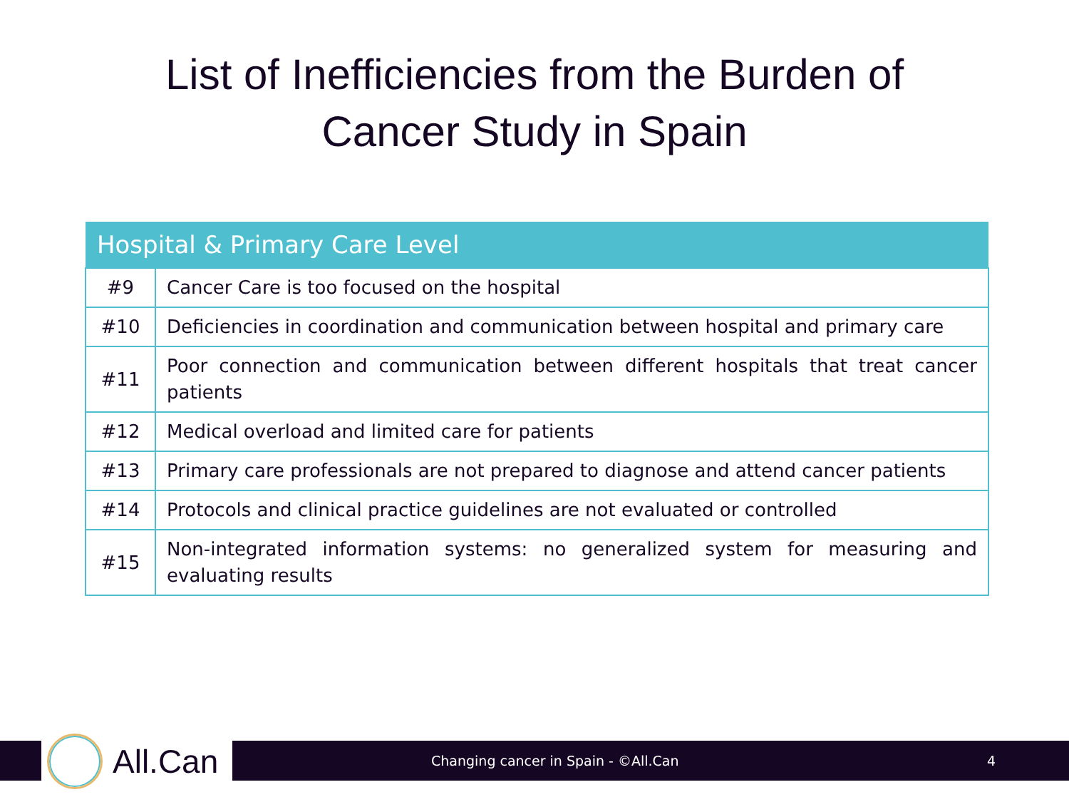List of Inefficiencies from the Burden of
Cancer Study in Spain
| Hospital & Primary Care Level | |
| --- | --- |
| #9 | Cancer Care is too focused on the hospital |
| #10 | Deficiencies in coordination and communication between hospital and primary care |
| #11 | Poor connection and communication between different hospitals that treat cancer patients |
| #12 | Medical overload and limited care for patients |
| #13 | Primary care professionals are not prepared to diagnose and attend cancer patients |
| #14 | Protocols and clinical practice guidelines are not evaluated or controlled |
| #15 | Non-integrated information systems: no generalized system for measuring and evaluating results |
All.Can
Changing cancer in Spain - ©All.Can
4